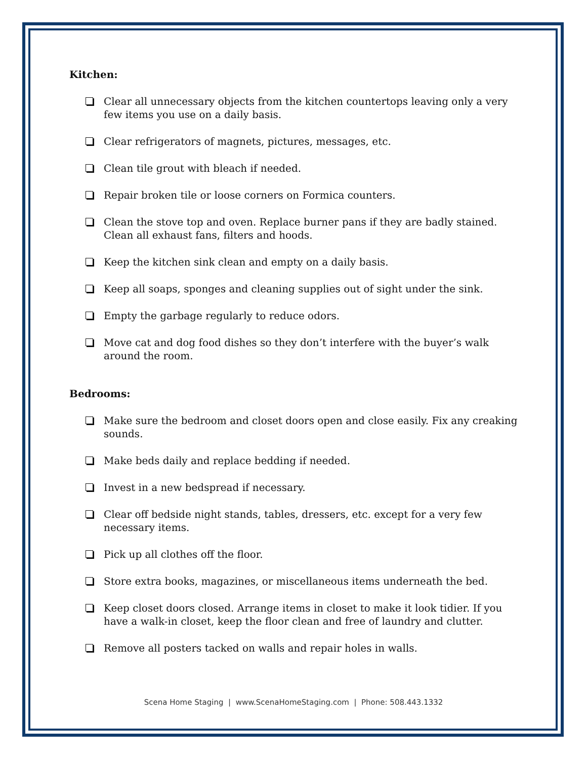Kitchen:
Clear all unnecessary objects from the kitchen countertops leaving only a very few items you use on a daily basis.
Clear refrigerators of magnets, pictures, messages, etc.
Clean tile grout with bleach if needed.
Repair broken tile or loose corners on Formica counters.
Clean the stove top and oven. Replace burner pans if they are badly stained. Clean all exhaust fans, filters and hoods.
Keep the kitchen sink clean and empty on a daily basis.
Keep all soaps, sponges and cleaning supplies out of sight under the sink.
Empty the garbage regularly to reduce odors.
Move cat and dog food dishes so they don’t interfere with the buyer’s walk around the room.
Bedrooms:
Make sure the bedroom and closet doors open and close easily. Fix any creaking sounds.
Make beds daily and replace bedding if needed.
Invest in a new bedspread if necessary.
Clear off bedside night stands, tables, dressers, etc. except for a very few necessary items.
Pick up all clothes off the floor.
Store extra books, magazines, or miscellaneous items underneath the bed.
Keep closet doors closed. Arrange items in closet to make it look tidier. If you have a walk-in closet, keep the floor clean and free of laundry and clutter.
Remove all posters tacked on walls and repair holes in walls.
Scena Home Staging | www.ScenaHomeStaging.com | Phone: 508.443.1332